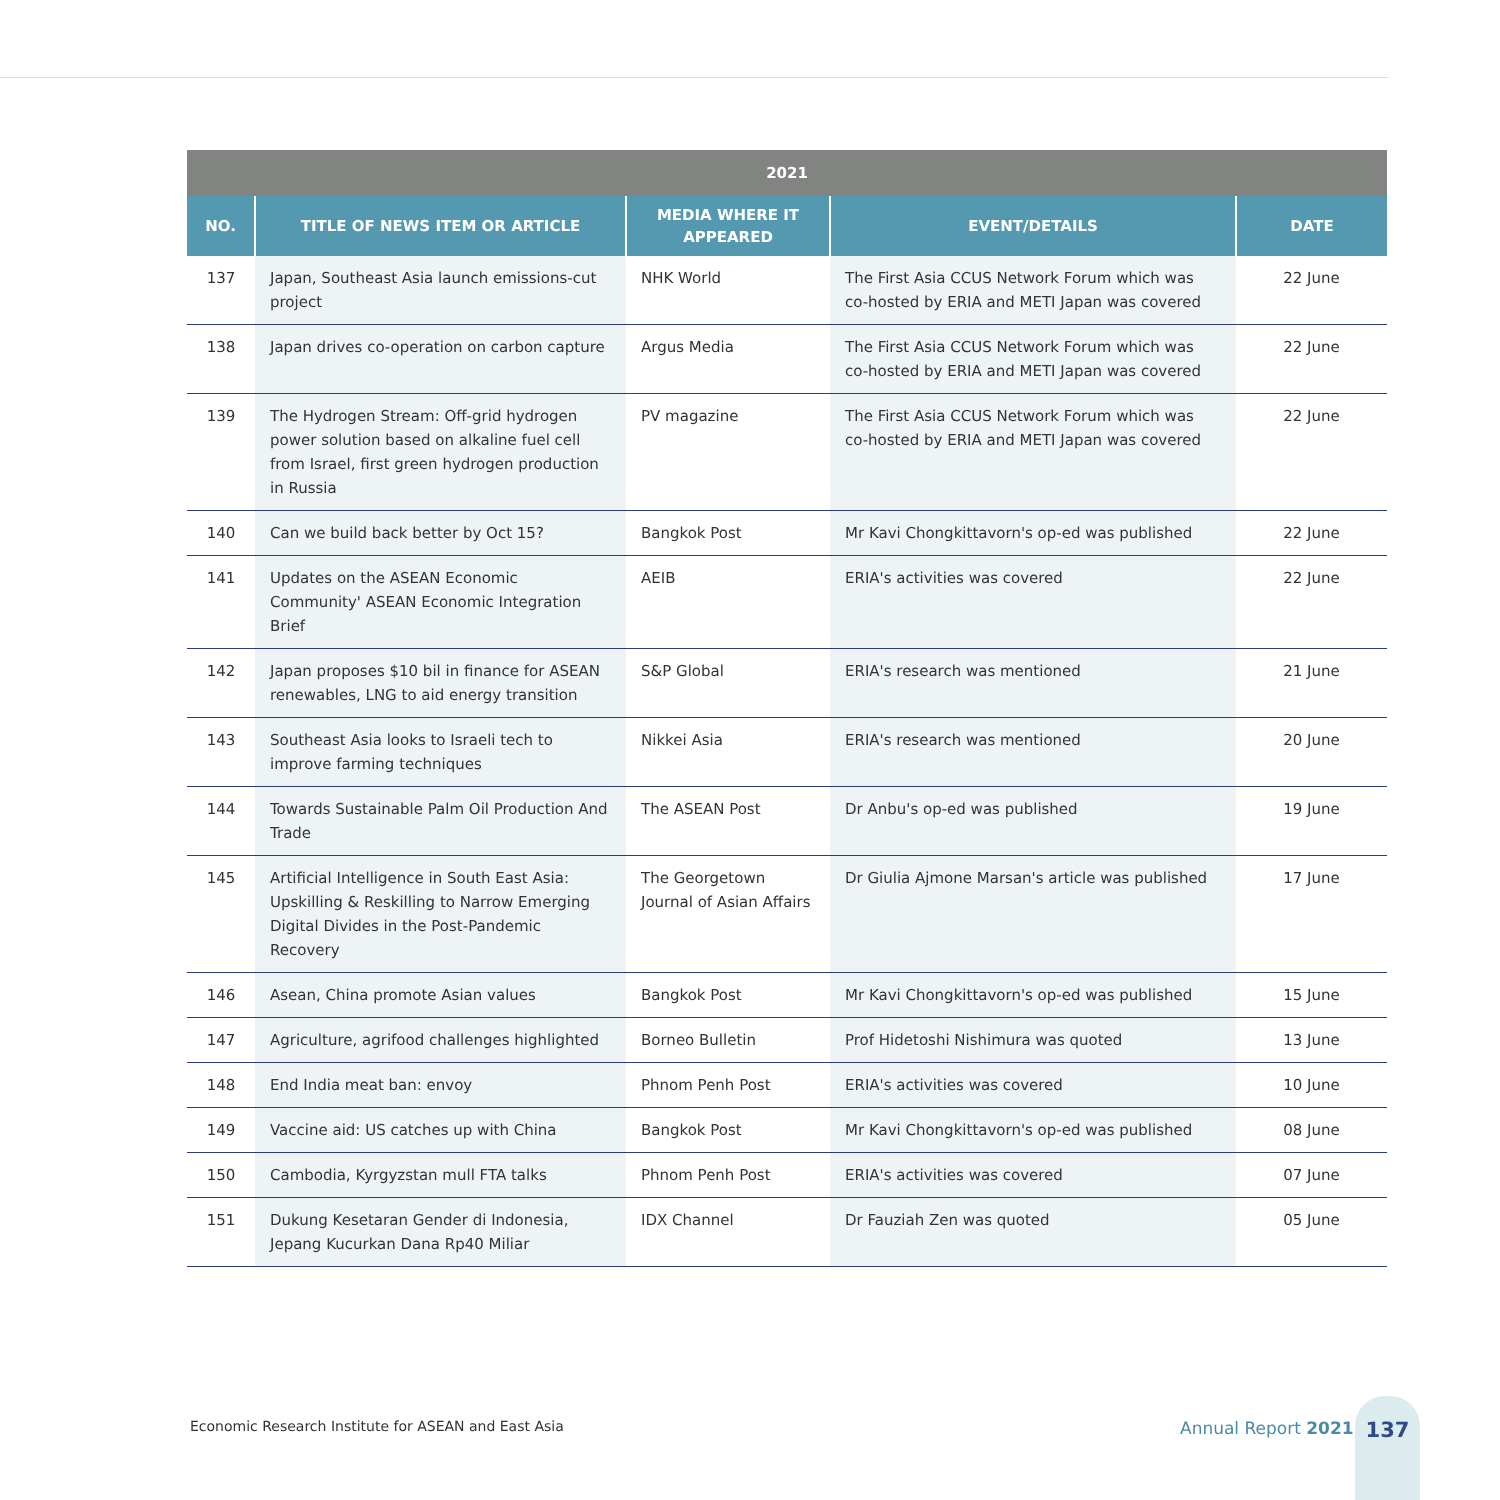| 2021 | | | | |
| --- | --- | --- | --- | --- |
| NO. | TITLE OF NEWS ITEM OR ARTICLE | MEDIA WHERE IT APPEARED | EVENT/DETAILS | DATE |
| 137 | Japan, Southeast Asia launch emissions-cut project | NHK World | The First Asia CCUS Network Forum which was co-hosted by ERIA and METI Japan was covered | 22 June |
| 138 | Japan drives co-operation on carbon capture | Argus Media | The First Asia CCUS Network Forum which was co-hosted by ERIA and METI Japan was covered | 22 June |
| 139 | The Hydrogen Stream: Off-grid hydrogen power solution based on alkaline fuel cell from Israel, first green hydrogen production in Russia | PV magazine | The First Asia CCUS Network Forum which was co-hosted by ERIA and METI Japan was covered | 22 June |
| 140 | Can we build back better by Oct 15? | Bangkok Post | Mr Kavi Chongkittavorn's op-ed was published | 22 June |
| 141 | Updates on the ASEAN Economic Community' ASEAN Economic Integration Brief | AEIB | ERIA's activities was covered | 22 June |
| 142 | Japan proposes $10 bil in finance for ASEAN renewables, LNG to aid energy transition | S&P Global | ERIA's research was mentioned | 21 June |
| 143 | Southeast Asia looks to Israeli tech to improve farming techniques | Nikkei Asia | ERIA's research was mentioned | 20 June |
| 144 | Towards Sustainable Palm Oil Production And Trade | The ASEAN Post | Dr Anbu's op-ed was published | 19 June |
| 145 | Artificial Intelligence in South East Asia: Upskilling & Reskilling to Narrow Emerging Digital Divides in the Post-Pandemic Recovery | The Georgetown Journal of Asian Affairs | Dr Giulia Ajmone Marsan's article was published | 17 June |
| 146 | Asean, China promote Asian values | Bangkok Post | Mr Kavi Chongkittavorn's op-ed was published | 15 June |
| 147 | Agriculture, agrifood challenges highlighted | Borneo Bulletin | Prof Hidetoshi Nishimura was quoted | 13 June |
| 148 | End India meat ban: envoy | Phnom Penh Post | ERIA's activities was covered | 10 June |
| 149 | Vaccine aid: US catches up with China | Bangkok Post | Mr Kavi Chongkittavorn's op-ed was published | 08 June |
| 150 | Cambodia, Kyrgyzstan mull FTA talks | Phnom Penh Post | ERIA's activities was covered | 07 June |
| 151 | Dukung Kesetaran Gender di Indonesia, Jepang Kucurkan Dana Rp40 Miliar | IDX Channel | Dr Fauziah Zen was quoted | 05 June |
Economic Research Institute for ASEAN and East Asia
Annual Report 2021
137